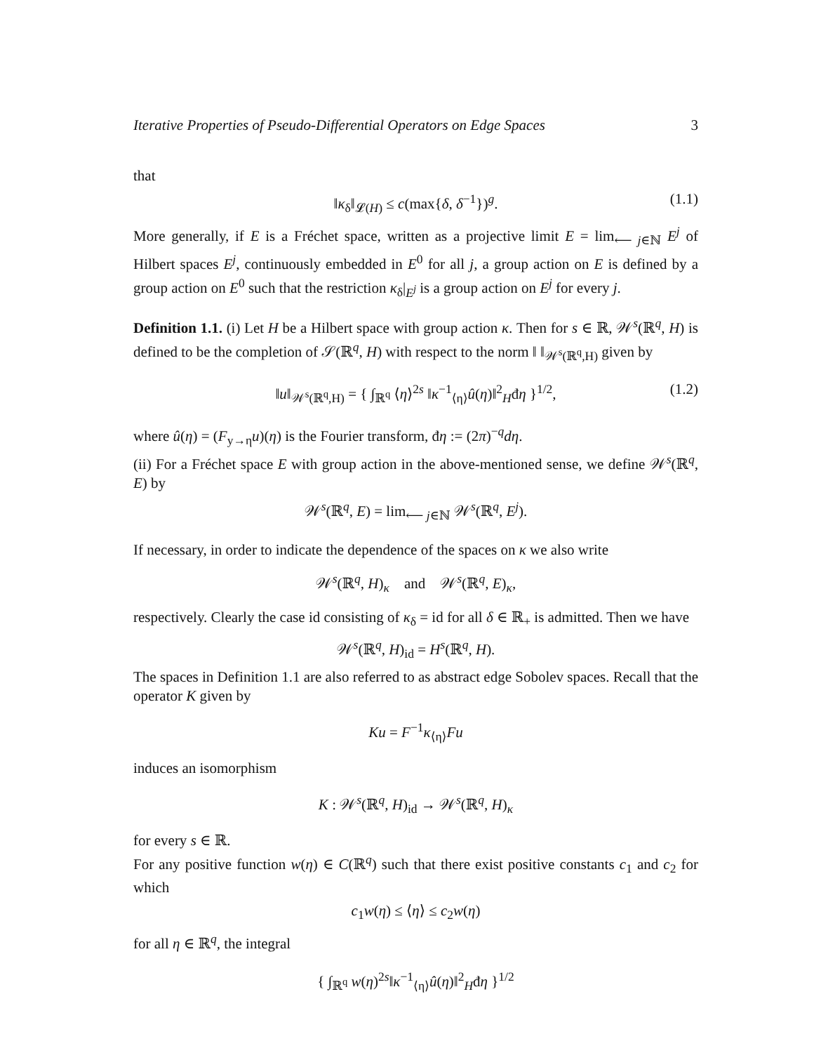Iterative Properties of Pseudo-Differential Operators on Edge Spaces 3
that
‖κ<sub>δ</sub>‖<sub>𝓛(H)</sub> ≤ c(max{δ, δ<sup>−1</sup>})<sup>g</sup>. (1.1)
More generally, if E is a Fréchet space, written as a projective limit E = lim<sub>⟵ j∈ℕ</sub> E<sup>j</sup> of Hilbert spaces E<sup>j</sup>, continuously embedded in E<sup>0</sup> for all j, a group action on E is defined by a group action on E<sup>0</sup> such that the restriction κ<sub>δ</sub>|<sub>E<sup>j</sup></sub> is a group action on E<sup>j</sup> for every j.
Definition 1.1. (i) Let H be a Hilbert space with group action κ. Then for s ∈ ℝ, 𝒲<sup>s</sup>(ℝ<sup>q</sup>, H) is defined to be the completion of 𝒮(ℝ<sup>q</sup>, H) with respect to the norm ‖ ‖<sub>𝒲<sup>s</sup>(ℝ<sup>q</sup>,H)</sub> given by
‖u‖<sub>𝒲<sup>s</sup>(ℝ<sup>q</sup>,H)</sub> = { ∫<sub>ℝ<sup>q</sup></sub> ⟨η⟩<sup>2s</sup> ‖κ<sup>−1</sup><sub>⟨η⟩</sub>û(η)‖<sup>2</sup><sub>H</sub>đη }<sup>1/2</sup>, (1.2)
where û(η) = (F<sub>y→η</sub>u)(η) is the Fourier transform, đη := (2π)<sup>−q</sup>dη.
(ii) For a Fréchet space E with group action in the above-mentioned sense, we define 𝒲<sup>s</sup>(ℝ<sup>q</sup>, E) by
𝒲<sup>s</sup>(ℝ<sup>q</sup>, E) = lim<sub>⟵ j∈ℕ</sub> 𝒲<sup>s</sup>(ℝ<sup>q</sup>, E<sup>j</sup>).
If necessary, in order to indicate the dependence of the spaces on κ we also write
𝒲<sup>s</sup>(ℝ<sup>q</sup>, H)<sub>κ</sub> and 𝒲<sup>s</sup>(ℝ<sup>q</sup>, E)<sub>κ</sub>,
respectively. Clearly the case id consisting of κ<sub>δ</sub> = id for all δ ∈ ℝ<sub>+</sub> is admitted. Then we have
𝒲<sup>s</sup>(ℝ<sup>q</sup>, H)<sub>id</sub> = H<sup>s</sup>(ℝ<sup>q</sup>, H).
The spaces in Definition 1.1 are also referred to as abstract edge Sobolev spaces. Recall that the operator K given by
Ku = F<sup>−1</sup>κ<sub>⟨η⟩</sub>Fu
induces an isomorphism
K : 𝒲<sup>s</sup>(ℝ<sup>q</sup>, H)<sub>id</sub> → 𝒲<sup>s</sup>(ℝ<sup>q</sup>, H)<sub>κ</sub>
for every s ∈ ℝ.
For any positive function w(η) ∈ C(ℝ<sup>q</sup>) such that there exist positive constants c<sub>1</sub> and c<sub>2</sub> for which
c<sub>1</sub>w(η) ≤ ⟨η⟩ ≤ c<sub>2</sub>w(η)
for all η ∈ ℝ<sup>q</sup>, the integral
{ ∫<sub>ℝ<sup>q</sup></sub> w(η)<sup>2s</sup>‖κ<sup>−1</sup><sub>⟨η⟩</sub>û(η)‖<sup>2</sup><sub>H</sub>đη }<sup>1/2</sup>